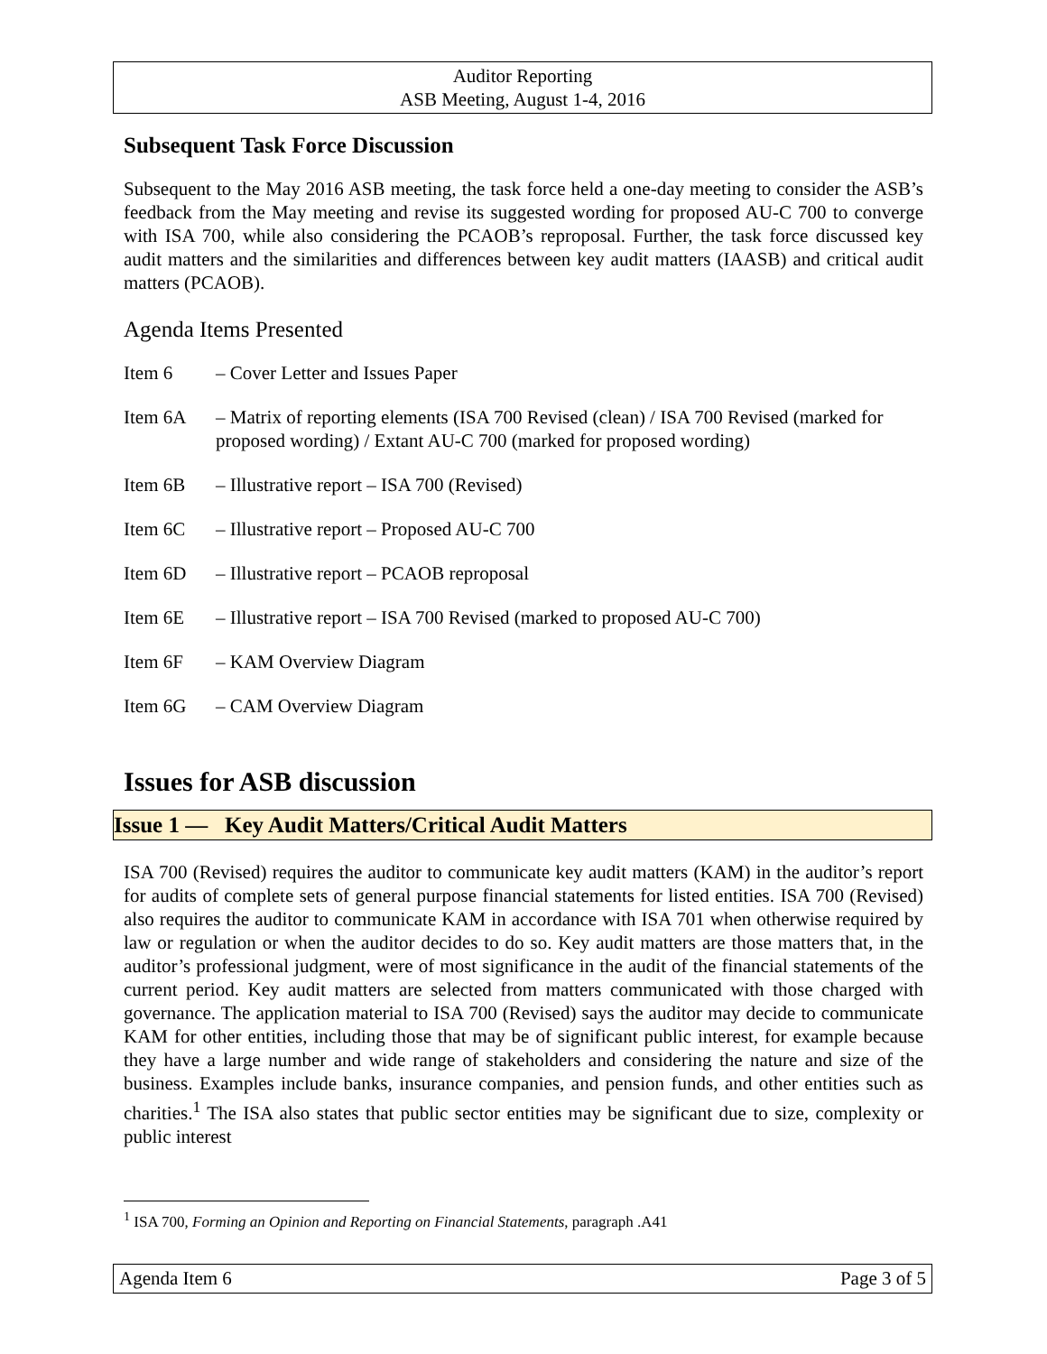Auditor Reporting
ASB Meeting, August 1-4, 2016
Subsequent Task Force Discussion
Subsequent to the May 2016 ASB meeting, the task force held a one-day meeting to consider the ASB’s feedback from the May meeting and revise its suggested wording for proposed AU-C 700 to converge with ISA 700, while also considering the PCAOB’s reproposal. Further, the task force discussed key audit matters and the similarities and differences between key audit matters (IAASB) and critical audit matters (PCAOB).
Agenda Items Presented
Item 6 – Cover Letter and Issues Paper
Item 6A – Matrix of reporting elements (ISA 700 Revised (clean) / ISA 700 Revised (marked for proposed wording) / Extant AU-C 700 (marked for proposed wording)
Item 6B – Illustrative report – ISA 700 (Revised)
Item 6C – Illustrative report – Proposed AU-C 700
Item 6D – Illustrative report – PCAOB reproposal
Item 6E – Illustrative report – ISA 700 Revised (marked to proposed AU-C 700)
Item 6F – KAM Overview Diagram
Item 6G – CAM Overview Diagram
Issues for ASB discussion
Issue 1 — Key Audit Matters/Critical Audit Matters
ISA 700 (Revised) requires the auditor to communicate key audit matters (KAM) in the auditor’s report for audits of complete sets of general purpose financial statements for listed entities. ISA 700 (Revised) also requires the auditor to communicate KAM in accordance with ISA 701 when otherwise required by law or regulation or when the auditor decides to do so. Key audit matters are those matters that, in the auditor’s professional judgment, were of most significance in the audit of the financial statements of the current period. Key audit matters are selected from matters communicated with those charged with governance. The application material to ISA 700 (Revised) says the auditor may decide to communicate KAM for other entities, including those that may be of significant public interest, for example because they have a large number and wide range of stakeholders and considering the nature and size of the business. Examples include banks, insurance companies, and pension funds, and other entities such as charities.<sup>1</sup> The ISA also states that public sector entities may be significant due to size, complexity or public interest
<sup>1</sup> ISA 700, Forming an Opinion and Reporting on Financial Statements, paragraph .A41
Agenda Item 6 Page 3 of 5